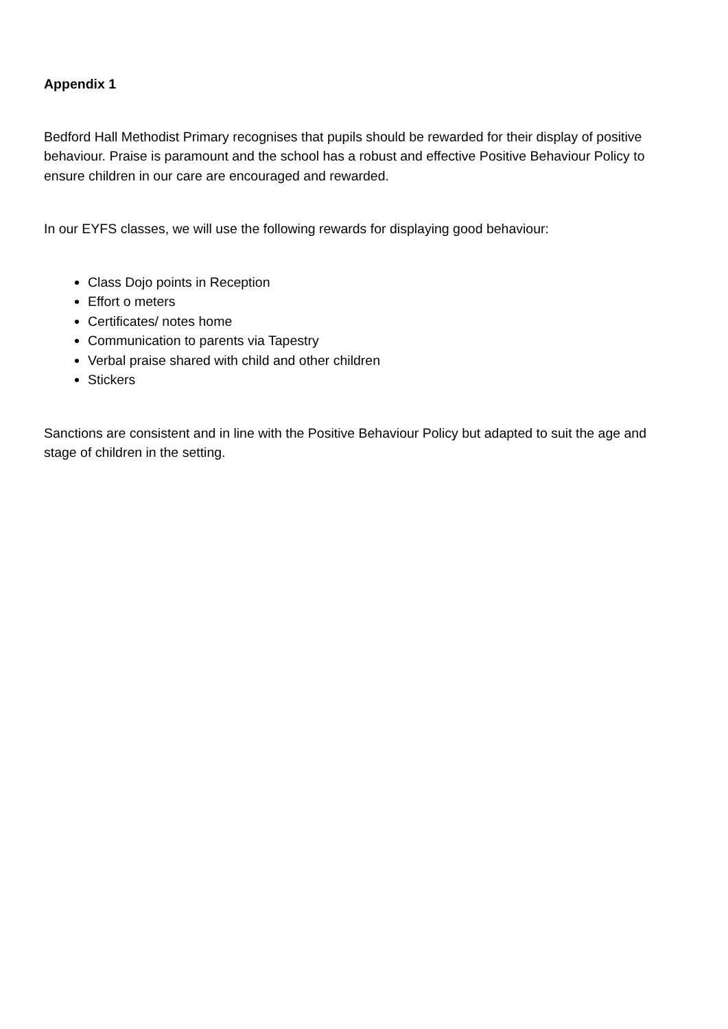Appendix 1
Bedford Hall Methodist Primary recognises that pupils should be rewarded for their display of positive behaviour. Praise is paramount and the school has a robust and effective Positive Behaviour Policy to ensure children in our care are encouraged and rewarded.
In our EYFS classes, we will use the following rewards for displaying good behaviour:
Class Dojo points in Reception
Effort o meters
Certificates/ notes home
Communication to parents via Tapestry
Verbal praise shared with child and other children
Stickers
Sanctions are consistent and in line with the Positive Behaviour Policy but adapted to suit the age and stage of children in the setting.